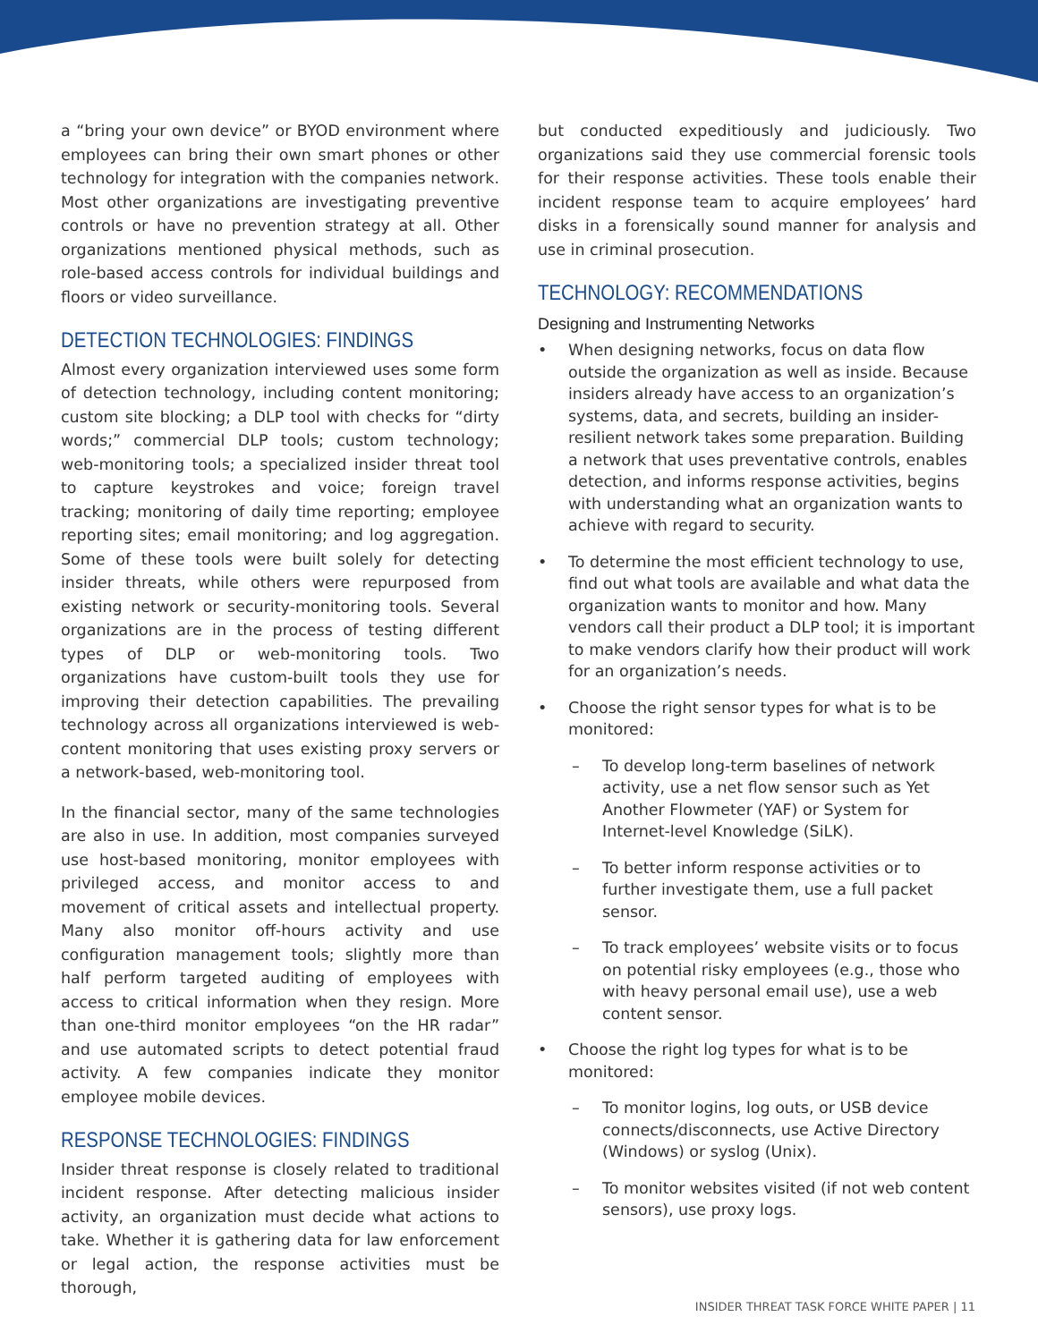a “bring your own device” or BYOD environment where employees can bring their own smart phones or other technology for integration with the companies network. Most other organizations are investigating preventive controls or have no prevention strategy at all. Other organizations mentioned physical methods, such as role-based access controls for individual buildings and floors or video surveillance.
DETECTION TECHNOLOGIES: FINDINGS
Almost every organization interviewed uses some form of detection technology, including content monitoring; custom site blocking; a DLP tool with checks for “dirty words;” commercial DLP tools; custom technology; web-monitoring tools; a specialized insider threat tool to capture keystrokes and voice; foreign travel tracking; monitoring of daily time reporting; employee reporting sites; email monitoring; and log aggregation. Some of these tools were built solely for detecting insider threats, while others were repurposed from existing network or security-monitoring tools. Several organizations are in the process of testing different types of DLP or web-monitoring tools. Two organizations have custom-built tools they use for improving their detection capabilities. The prevailing technology across all organizations interviewed is web-content monitoring that uses existing proxy servers or a network-based, web-monitoring tool.
In the financial sector, many of the same technologies are also in use. In addition, most companies surveyed use host-based monitoring, monitor employees with privileged access, and monitor access to and movement of critical assets and intellectual property. Many also monitor off-hours activity and use configuration management tools; slightly more than half perform targeted auditing of employees with access to critical information when they resign. More than one-third monitor employees “on the HR radar” and use automated scripts to detect potential fraud activity. A few companies indicate they monitor employee mobile devices.
RESPONSE TECHNOLOGIES: FINDINGS
Insider threat response is closely related to traditional incident response. After detecting malicious insider activity, an organization must decide what actions to take. Whether it is gathering data for law enforcement or legal action, the response activities must be thorough,
but conducted expeditiously and judiciously. Two organizations said they use commercial forensic tools for their response activities. These tools enable their incident response team to acquire employees’ hard disks in a forensically sound manner for analysis and use in criminal prosecution.
TECHNOLOGY: RECOMMENDATIONS
Designing and Instrumenting Networks
• When designing networks, focus on data flow outside the organization as well as inside. Because insiders already have access to an organization’s systems, data, and secrets, building an insider-resilient network takes some preparation. Building a network that uses preventative controls, enables detection, and informs response activities, begins with understanding what an organization wants to achieve with regard to security.
• To determine the most efficient technology to use, find out what tools are available and what data the organization wants to monitor and how. Many vendors call their product a DLP tool; it is important to make vendors clarify how their product will work for an organization’s needs.
• Choose the right sensor types for what is to be monitored:
– To develop long-term baselines of network activity, use a net flow sensor such as Yet Another Flowmeter (YAF) or System for Internet-level Knowledge (SiLK).
– To better inform response activities or to further investigate them, use a full packet sensor.
– To track employees’ website visits or to focus on potential risky employees (e.g., those who with heavy personal email use), use a web content sensor.
• Choose the right log types for what is to be monitored:
– To monitor logins, log outs, or USB device connects/disconnects, use Active Directory (Windows) or syslog (Unix).
– To monitor websites visited (if not web content sensors), use proxy logs.
INSIDER THREAT TASK FORCE WHITE PAPER | 11